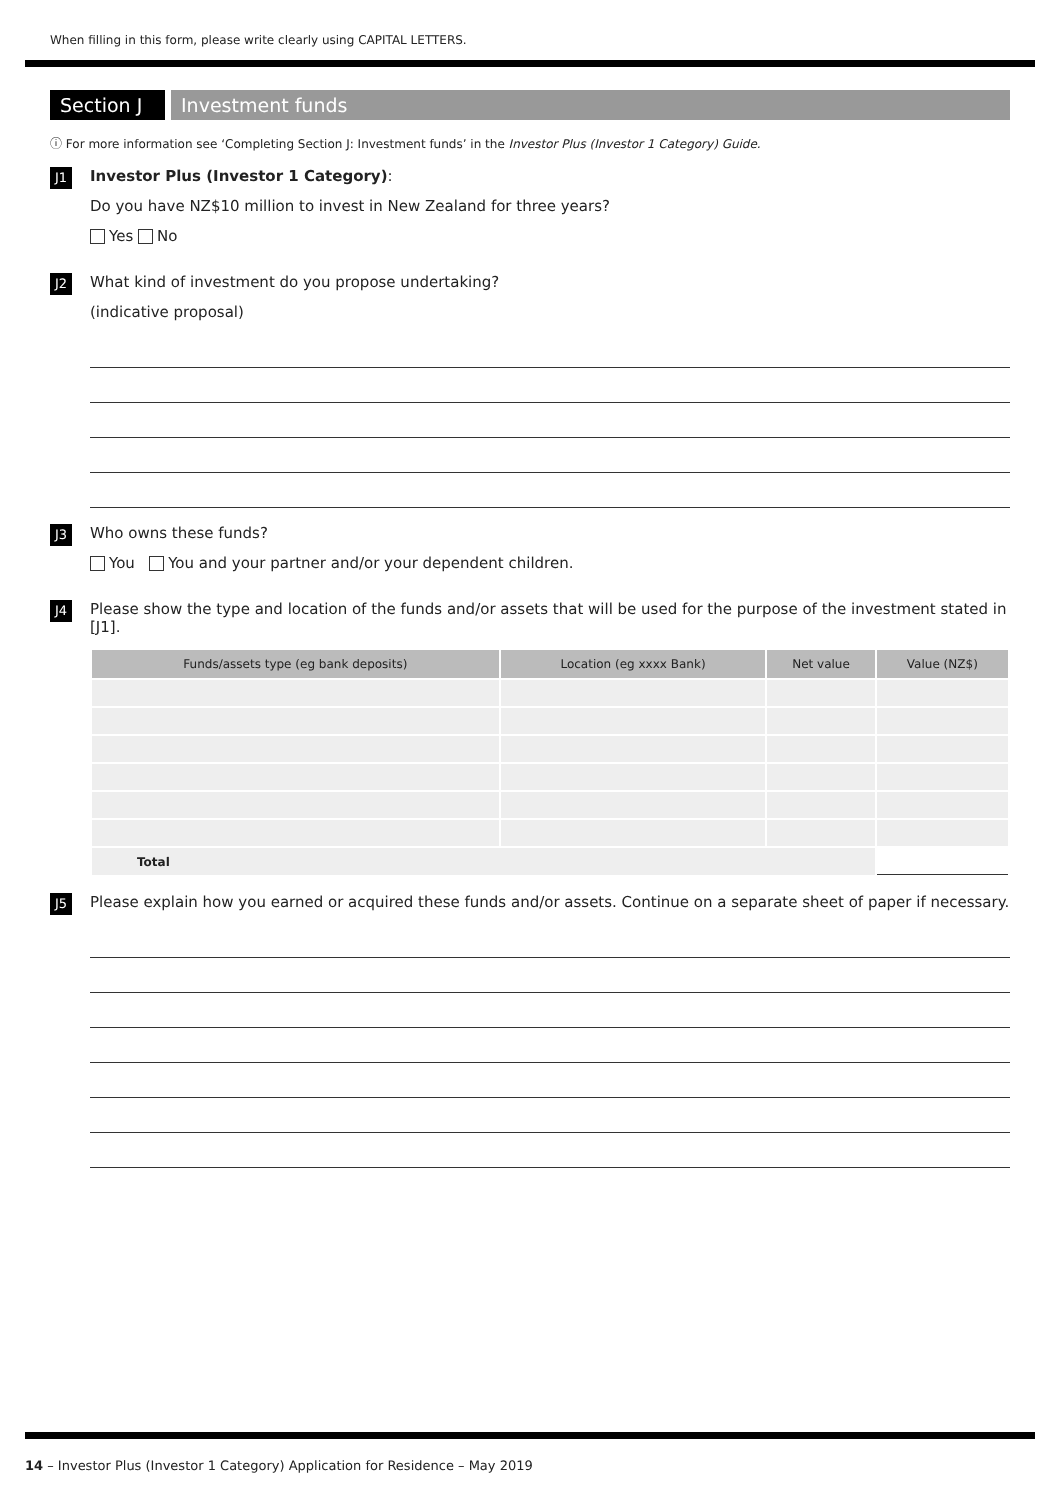When filling in this form, please write clearly using CAPITAL LETTERS.
Section J
Investment funds
ⓘ For more information see ‘Completing Section J: Investment funds’ in the Investor Plus (Investor 1 Category) Guide.
J1
Investor Plus (Investor 1 Category):
Do you have NZ$10 million to invest in New Zealand for three years?
Yes No
J2
What kind of investment do you propose undertaking?
(indicative proposal)
J3
Who owns these funds?
You You and your partner and/or your dependent children.
J4
Please show the type and location of the funds and/or assets that will be used for the purpose of the investment stated in [J1].
| Funds/assets type (eg bank deposits) | Location (eg xxxx Bank) | Net value | Value (NZ$) |
| --- | --- | --- | --- |
| Total | | | |
J5
Please explain how you earned or acquired these funds and/or assets. Continue on a separate sheet of paper if necessary.
14 – Investor Plus (Investor 1 Category) Application for Residence – May 2019